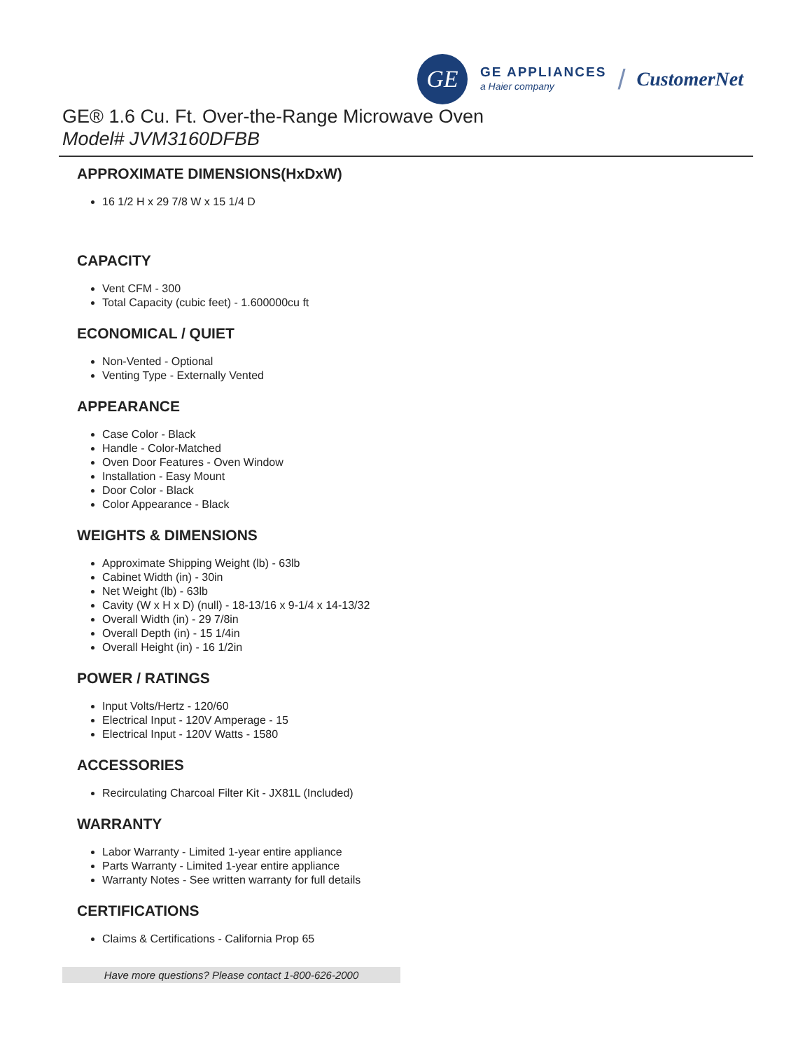GE
GE APPLIANCES
a Haier company
/ CustomerNet
GE® 1.6 Cu. Ft. Over-the-Range Microwave Oven
Model# JVM3160DFBB
APPROXIMATE DIMENSIONS(HxDxW)
16 1/2 H x 29 7/8 W x 15 1/4 D
CAPACITY
Vent CFM - 300
Total Capacity (cubic feet) - 1.600000cu ft
ECONOMICAL / QUIET
Non-Vented - Optional
Venting Type - Externally Vented
APPEARANCE
Case Color - Black
Handle - Color-Matched
Oven Door Features - Oven Window
Installation - Easy Mount
Door Color - Black
Color Appearance - Black
WEIGHTS & DIMENSIONS
Approximate Shipping Weight (lb) - 63lb
Cabinet Width (in) - 30in
Net Weight (lb) - 63lb
Cavity (W x H x D) (null) - 18-13/16 x 9-1/4 x 14-13/32
Overall Width (in) - 29 7/8in
Overall Depth (in) - 15 1/4in
Overall Height (in) - 16 1/2in
POWER / RATINGS
Input Volts/Hertz - 120/60
Electrical Input - 120V Amperage - 15
Electrical Input - 120V Watts - 1580
ACCESSORIES
Recirculating Charcoal Filter Kit - JX81L (Included)
WARRANTY
Labor Warranty - Limited 1-year entire appliance
Parts Warranty - Limited 1-year entire appliance
Warranty Notes - See written warranty for full details
CERTIFICATIONS
Claims & Certifications - California Prop 65
Have more questions? Please contact 1-800-626-2000